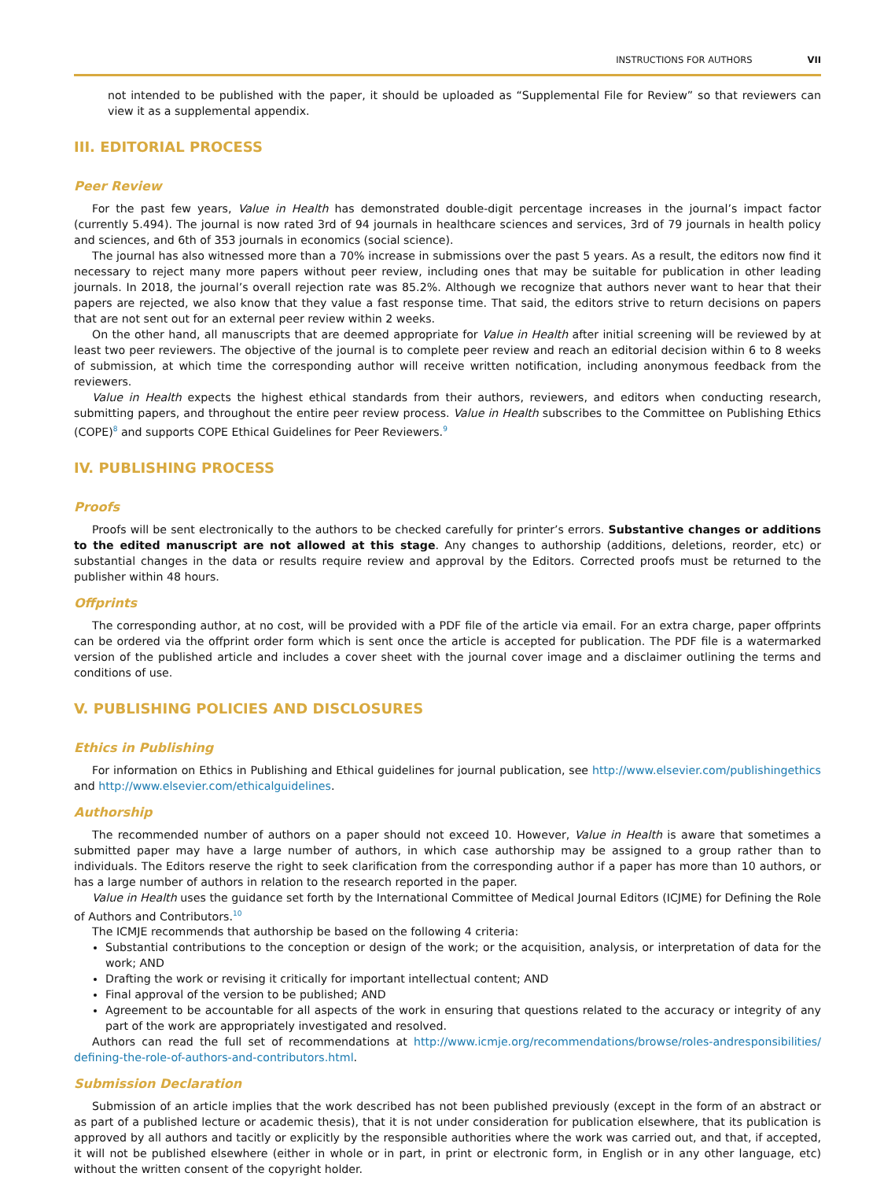INSTRUCTIONS FOR AUTHORS VII
not intended to be published with the paper, it should be uploaded as “Supplemental File for Review” so that reviewers can view it as a supplemental appendix.
III. EDITORIAL PROCESS
Peer Review
For the past few years, Value in Health has demonstrated double-digit percentage increases in the journal’s impact factor (currently 5.494). The journal is now rated 3rd of 94 journals in healthcare sciences and services, 3rd of 79 journals in health policy and sciences, and 6th of 353 journals in economics (social science).
The journal has also witnessed more than a 70% increase in submissions over the past 5 years. As a result, the editors now find it necessary to reject many more papers without peer review, including ones that may be suitable for publication in other leading journals. In 2018, the journal’s overall rejection rate was 85.2%. Although we recognize that authors never want to hear that their papers are rejected, we also know that they value a fast response time. That said, the editors strive to return decisions on papers that are not sent out for an external peer review within 2 weeks.
On the other hand, all manuscripts that are deemed appropriate for Value in Health after initial screening will be reviewed by at least two peer reviewers. The objective of the journal is to complete peer review and reach an editorial decision within 6 to 8 weeks of submission, at which time the corresponding author will receive written notification, including anonymous feedback from the reviewers.
Value in Health expects the highest ethical standards from their authors, reviewers, and editors when conducting research, submitting papers, and throughout the entire peer review process. Value in Health subscribes to the Committee on Publishing Ethics (COPE)<sup>8</sup> and supports COPE Ethical Guidelines for Peer Reviewers.<sup>9</sup>
IV. PUBLISHING PROCESS
Proofs
Proofs will be sent electronically to the authors to be checked carefully for printer’s errors. Substantive changes or additions to the edited manuscript are not allowed at this stage. Any changes to authorship (additions, deletions, reorder, etc) or substantial changes in the data or results require review and approval by the Editors. Corrected proofs must be returned to the publisher within 48 hours.
Offprints
The corresponding author, at no cost, will be provided with a PDF file of the article via email. For an extra charge, paper offprints can be ordered via the offprint order form which is sent once the article is accepted for publication. The PDF file is a watermarked version of the published article and includes a cover sheet with the journal cover image and a disclaimer outlining the terms and conditions of use.
V. PUBLISHING POLICIES AND DISCLOSURES
Ethics in Publishing
For information on Ethics in Publishing and Ethical guidelines for journal publication, see http://www.elsevier.com/publishingethics and http://www.elsevier.com/ethicalguidelines.
Authorship
The recommended number of authors on a paper should not exceed 10. However, Value in Health is aware that sometimes a submitted paper may have a large number of authors, in which case authorship may be assigned to a group rather than to individuals. The Editors reserve the right to seek clarification from the corresponding author if a paper has more than 10 authors, or has a large number of authors in relation to the research reported in the paper.
Value in Health uses the guidance set forth by the International Committee of Medical Journal Editors (ICJME) for Defining the Role of Authors and Contributors.<sup>10</sup>
The ICMJE recommends that authorship be based on the following 4 criteria:
Substantial contributions to the conception or design of the work; or the acquisition, analysis, or interpretation of data for the work; AND
Drafting the work or revising it critically for important intellectual content; AND
Final approval of the version to be published; AND
Agreement to be accountable for all aspects of the work in ensuring that questions related to the accuracy or integrity of any part of the work are appropriately investigated and resolved.
Authors can read the full set of recommendations at http://www.icmje.org/recommendations/browse/roles-andresponsibilities/ defining-the-role-of-authors-and-contributors.html.
Submission Declaration
Submission of an article implies that the work described has not been published previously (except in the form of an abstract or as part of a published lecture or academic thesis), that it is not under consideration for publication elsewhere, that its publication is approved by all authors and tacitly or explicitly by the responsible authorities where the work was carried out, and that, if accepted, it will not be published elsewhere (either in whole or in part, in print or electronic form, in English or in any other language, etc) without the written consent of the copyright holder.